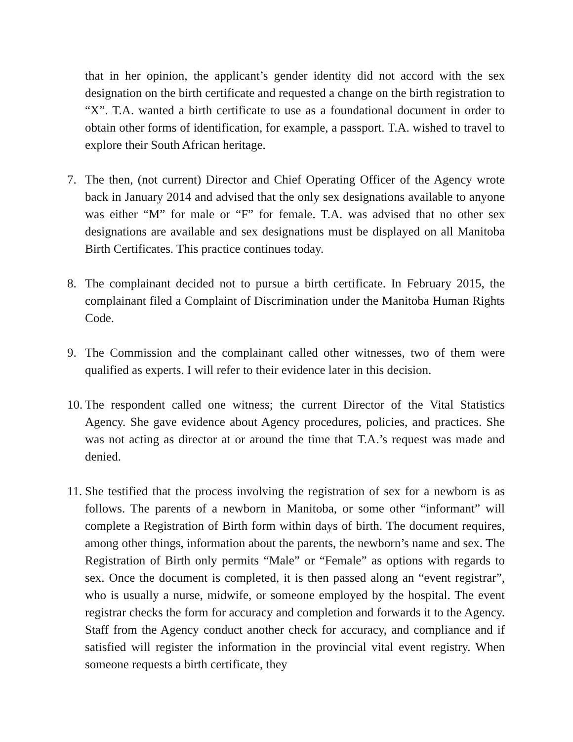that in her opinion, the applicant’s gender identity did not accord with the sex designation on the birth certificate and requested a change on the birth registration to “X”. T.A. wanted a birth certificate to use as a foundational document in order to obtain other forms of identification, for example, a passport. T.A. wished to travel to explore their South African heritage.
7. The then, (not current) Director and Chief Operating Officer of the Agency wrote back in January 2014 and advised that the only sex designations available to anyone was either “M” for male or “F” for female. T.A. was advised that no other sex designations are available and sex designations must be displayed on all Manitoba Birth Certificates. This practice continues today.
8. The complainant decided not to pursue a birth certificate. In February 2015, the complainant filed a Complaint of Discrimination under the Manitoba Human Rights Code.
9. The Commission and the complainant called other witnesses, two of them were qualified as experts. I will refer to their evidence later in this decision.
10.
The respondent called one witness; the current Director of the Vital Statistics Agency. She gave evidence about Agency procedures, policies, and practices. She was not acting as director at or around the time that T.A.’s request was made and denied.
11.
She testified that the process involving the registration of sex for a newborn is as follows. The parents of a newborn in Manitoba, or some other “informant” will complete a Registration of Birth form within days of birth. The document requires, among other things, information about the parents, the newborn’s name and sex. The Registration of Birth only permits “Male” or “Female” as options with regards to sex. Once the document is completed, it is then passed along an “event registrar”, who is usually a nurse, midwife, or someone employed by the hospital. The event registrar checks the form for accuracy and completion and forwards it to the Agency. Staff from the Agency conduct another check for accuracy, and compliance and if satisfied will register the information in the provincial vital event registry. When someone requests a birth certificate, they